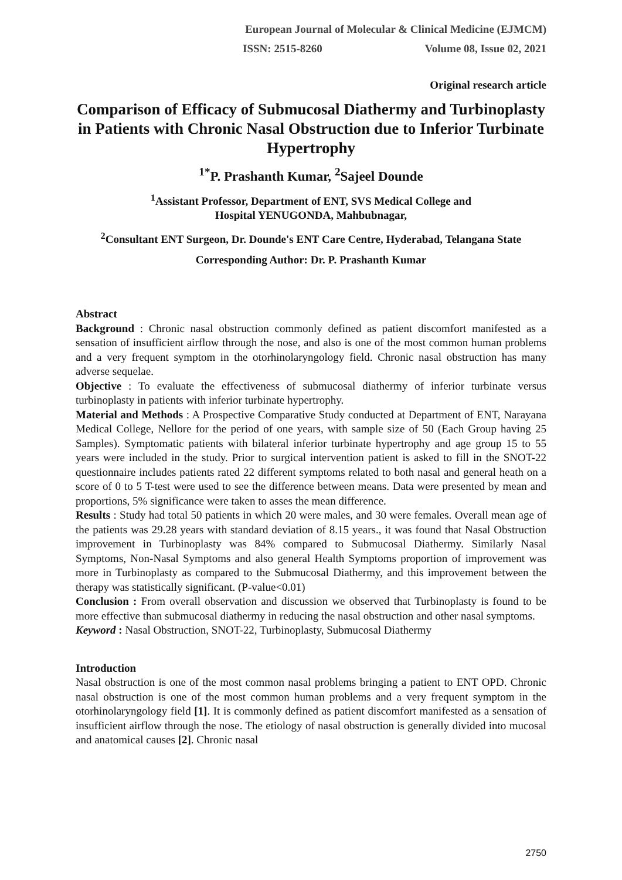European Journal of Molecular & Clinical Medicine (EJMCM)
ISSN: 2515-8260 Volume 08, Issue 02, 2021
Original research article
Comparison of Efficacy of Submucosal Diathermy and Turbinoplasty in Patients with Chronic Nasal Obstruction due to Inferior Turbinate Hypertrophy
<sup>1*</sup>P. Prashanth Kumar, <sup>2</sup>Sajeel Dounde
<sup>1</sup> Assistant Professor, Department of ENT, SVS Medical College and
Hospital YENUGONDA, Mahbubnagar,
<sup>2</sup> Consultant ENT Surgeon, Dr. Dounde's ENT Care Centre, Hyderabad, Telangana State
Corresponding Author: Dr. P. Prashanth Kumar
Abstract
Background : Chronic nasal obstruction commonly defined as patient discomfort manifested as a sensation of insufficient airflow through the nose, and also is one of the most common human problems and a very frequent symptom in the otorhinolaryngology field. Chronic nasal obstruction has many adverse sequelae.
Objective : To evaluate the effectiveness of submucosal diathermy of inferior turbinate versus turbinoplasty in patients with inferior turbinate hypertrophy.
Material and Methods : A Prospective Comparative Study conducted at Department of ENT, Narayana Medical College, Nellore for the period of one years, with sample size of 50 (Each Group having 25 Samples). Symptomatic patients with bilateral inferior turbinate hypertrophy and age group 15 to 55 years were included in the study. Prior to surgical intervention patient is asked to fill in the SNOT-22 questionnaire includes patients rated 22 different symptoms related to both nasal and general heath on a score of 0 to 5 T-test were used to see the difference between means. Data were presented by mean and proportions, 5% significance were taken to asses the mean difference.
Results : Study had total 50 patients in which 20 were males, and 30 were females. Overall mean age of the patients was 29.28 years with standard deviation of 8.15 years., it was found that Nasal Obstruction improvement in Turbinoplasty was 84% compared to Submucosal Diathermy. Similarly Nasal Symptoms, Non-Nasal Symptoms and also general Health Symptoms proportion of improvement was more in Turbinoplasty as compared to the Submucosal Diathermy, and this improvement between the therapy was statistically significant. (P-value<0.01)
Conclusion : From overall observation and discussion we observed that Turbinoplasty is found to be more effective than submucosal diathermy in reducing the nasal obstruction and other nasal symptoms.
Keyword : Nasal Obstruction, SNOT-22, Turbinoplasty, Submucosal Diathermy
Introduction
Nasal obstruction is one of the most common nasal problems bringing a patient to ENT OPD. Chronic nasal obstruction is one of the most common human problems and a very frequent symptom in the otorhinolaryngology field [1]. It is commonly defined as patient discomfort manifested as a sensation of insufficient airflow through the nose. The etiology of nasal obstruction is generally divided into mucosal and anatomical causes [2]. Chronic nasal
2750